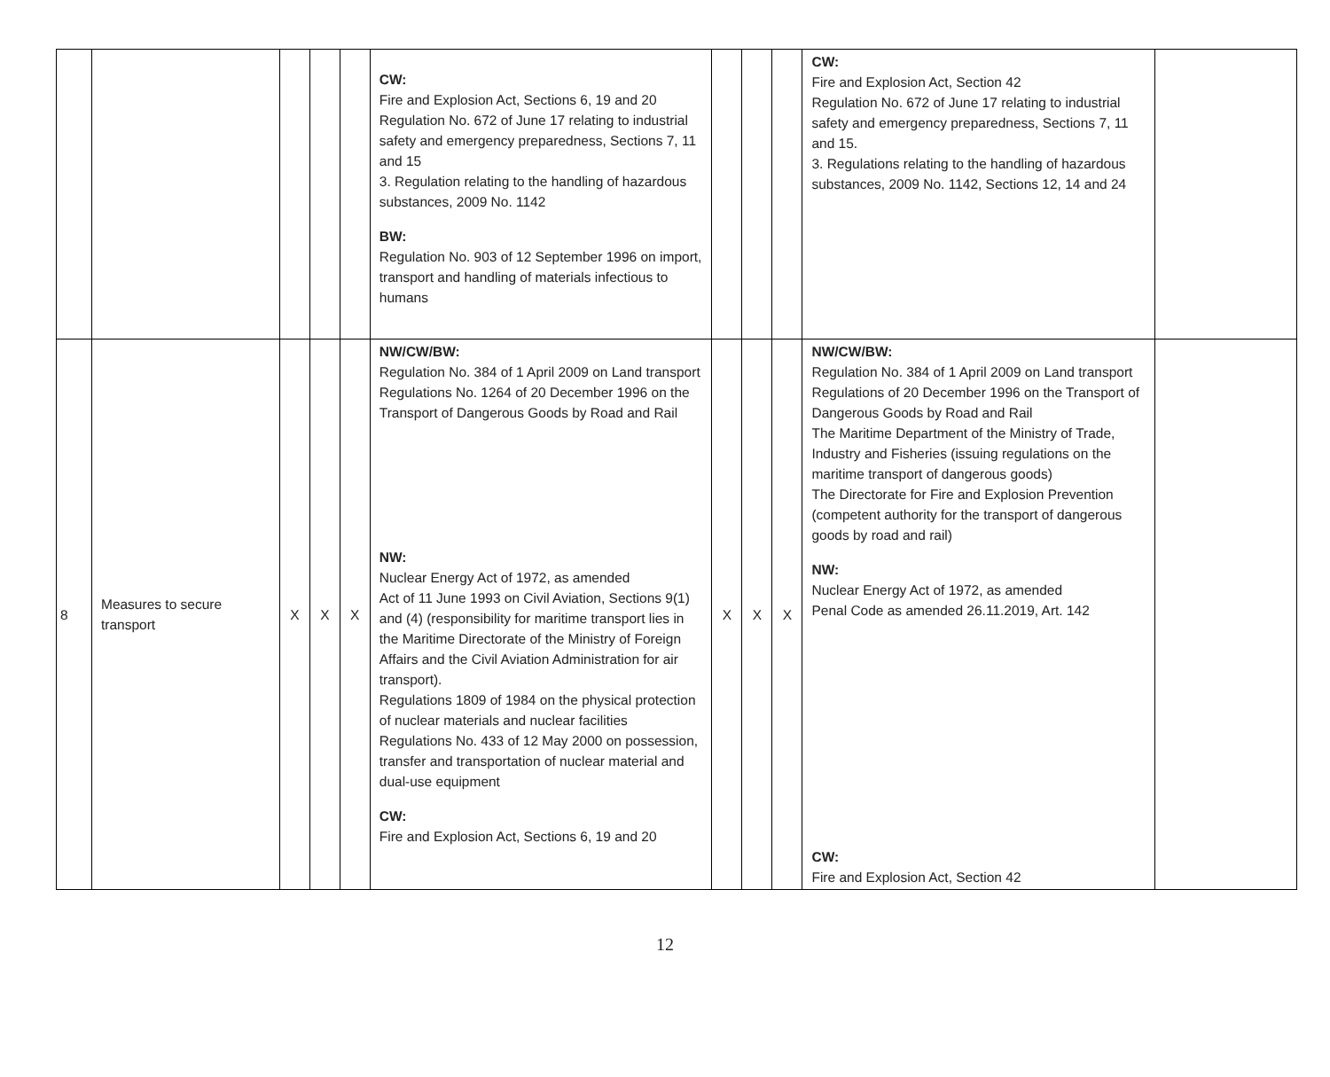| | | | | | CW: Fire and Explosion Act, Sections 6, 19 and 20 Regulation No. 672 of June 17 relating to industrial safety and emergency preparedness, Sections 7, 11 and 15 3. Regulation relating to the handling of hazardous substances, 2009 No. 1142 BW: Regulation No. 903 of 12 September 1996 on import, transport and handling of materials infectious to humans | | | | CW: Fire and Explosion Act, Section 42 Regulation No. 672 of June 17 relating to industrial safety and emergency preparedness, Sections 7, 11 and 15. 3. Regulations relating to the handling of hazardous substances, 2009 No. 1142, Sections 12, 14 and 24 | |
| 8 | Measures to secure transport | X | X | X | NW/CW/BW: Regulation No. 384 of 1 April 2009 on Land transport Regulations No. 1264 of 20 December 1996 on the Transport of Dangerous Goods by Road and Rail NW: Nuclear Energy Act of 1972, as amended Act of 11 June 1993 on Civil Aviation, Sections 9(1) and (4) (responsibility for maritime transport lies in the Maritime Directorate of the Ministry of Foreign Affairs and the Civil Aviation Administration for air transport). Regulations 1809 of 1984 on the physical protection of nuclear materials and nuclear facilities Regulations No. 433 of 12 May 2000 on possession, transfer and transportation of nuclear material and dual-use equipment CW: Fire and Explosion Act, Sections 6, 19 and 20 | X | X | X | NW/CW/BW: Regulation No. 384 of 1 April 2009 on Land transport Regulations of 20 December 1996 on the Transport of Dangerous Goods by Road and Rail The Maritime Department of the Ministry of Trade, Industry and Fisheries (issuing regulations on the maritime transport of dangerous goods) The Directorate for Fire and Explosion Prevention (competent authority for the transport of dangerous goods by road and rail) NW: Nuclear Energy Act of 1972, as amended Penal Code as amended 26.11.2019, Art. 142 CW: Fire and Explosion Act, Section 42 | |
12